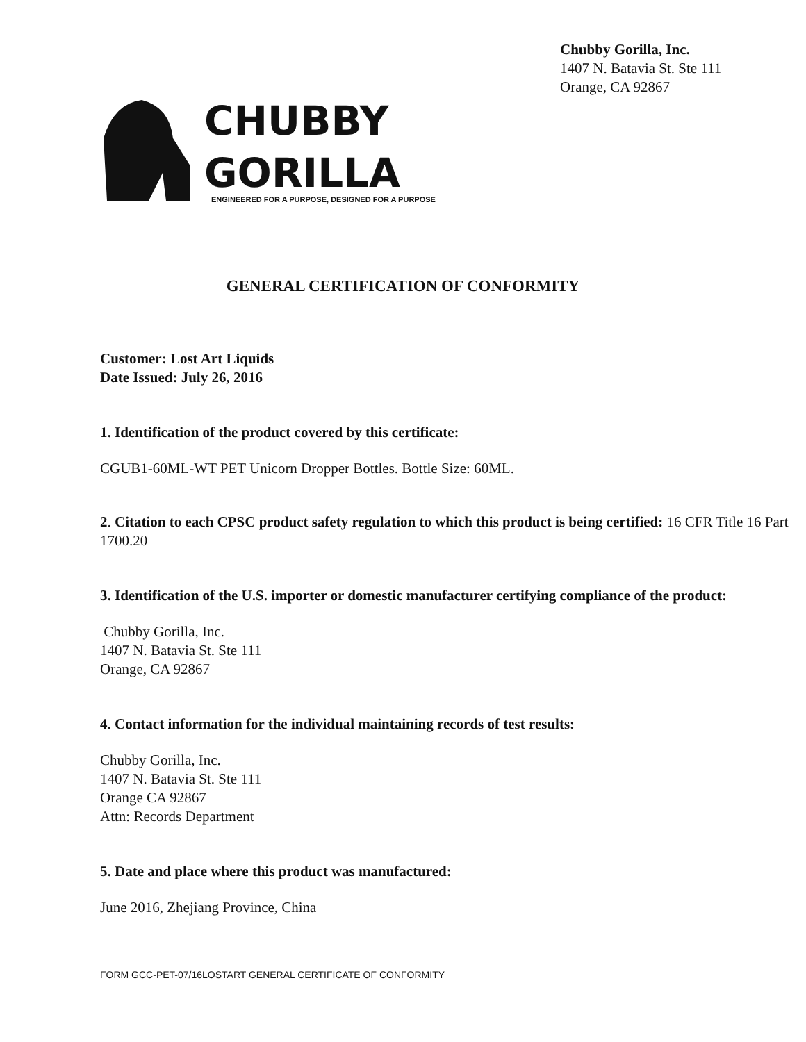Chubby Gorilla, Inc.
1407 N. Batavia St. Ste 111
Orange, CA 92867
CHUBBY
GORILLA
ENGINEERED FOR A PURPOSE, DESIGNED FOR A PURPOSE
GENERAL CERTIFICATION OF CONFORMITY
Customer: Lost Art Liquids
Date Issued: July 26, 2016
1. Identification of the product covered by this certificate:
CGUB1-60ML-WT PET Unicorn Dropper Bottles. Bottle Size: 60ML.
2. Citation to each CPSC product safety regulation to which this product is being certified: 16 CFR Title 16 Part 1700.20
3. Identification of the U.S. importer or domestic manufacturer certifying compliance of the product:
Chubby Gorilla, Inc.
1407 N. Batavia St. Ste 111
Orange, CA 92867
4. Contact information for the individual maintaining records of test results:
Chubby Gorilla, Inc.
1407 N. Batavia St. Ste 111
Orange CA 92867
Attn: Records Department
5. Date and place where this product was manufactured:
June 2016, Zhejiang Province, China
FORM GCC-PET-07/16LOSTART GENERAL CERTIFICATE OF CONFORMITY